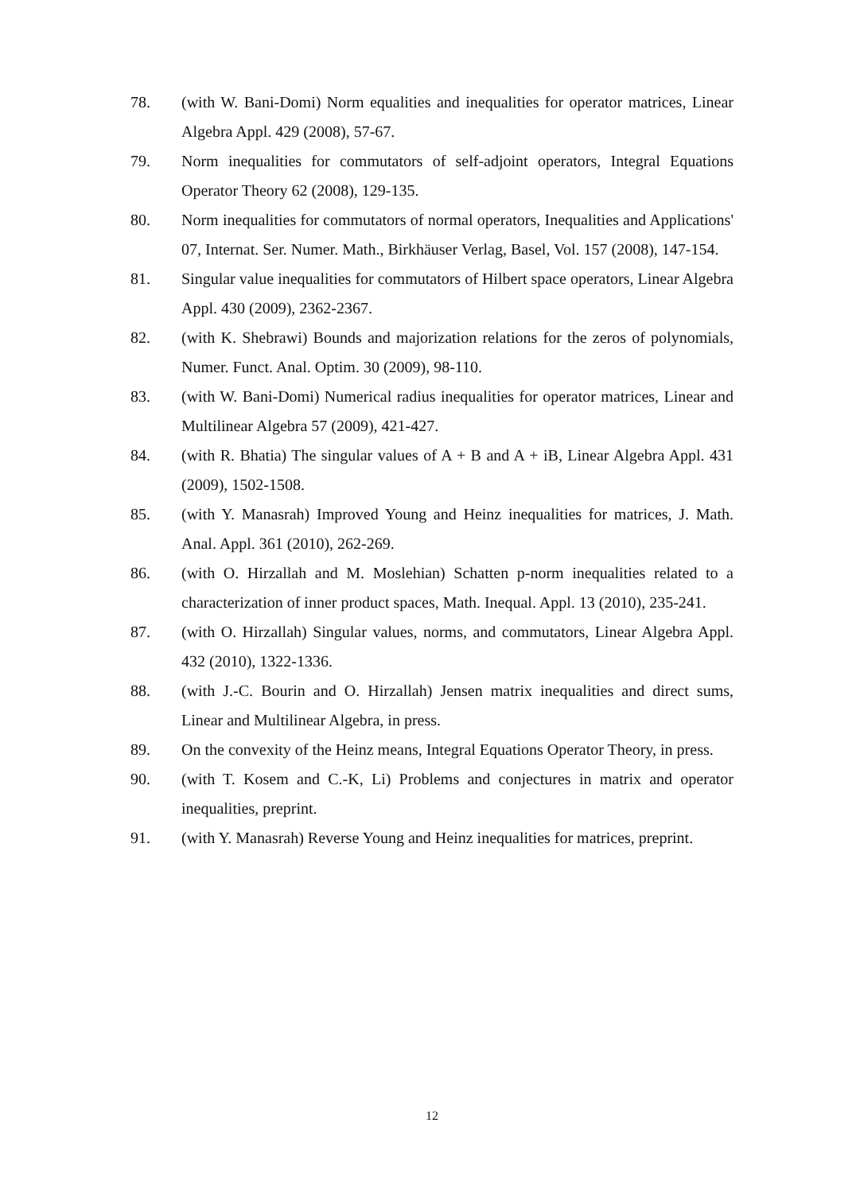78. (with W. Bani-Domi) Norm equalities and inequalities for operator matrices, Linear Algebra Appl. 429 (2008), 57-67.
79. Norm inequalities for commutators of self-adjoint operators, Integral Equations Operator Theory 62 (2008), 129-135.
80. Norm inequalities for commutators of normal operators, Inequalities and Applications' 07, Internat. Ser. Numer. Math., Birkhäuser Verlag, Basel, Vol. 157 (2008), 147-154.
81. Singular value inequalities for commutators of Hilbert space operators, Linear Algebra Appl. 430 (2009), 2362-2367.
82. (with K. Shebrawi) Bounds and majorization relations for the zeros of polynomials, Numer. Funct. Anal. Optim. 30 (2009), 98-110.
83. (with W. Bani-Domi) Numerical radius inequalities for operator matrices, Linear and Multilinear Algebra 57 (2009), 421-427.
84. (with R. Bhatia) The singular values of A + B and A + iB, Linear Algebra Appl. 431 (2009), 1502-1508.
85. (with Y. Manasrah) Improved Young and Heinz inequalities for matrices, J. Math. Anal. Appl. 361 (2010), 262-269.
86. (with O. Hirzallah and M. Moslehian) Schatten p-norm inequalities related to a characterization of inner product spaces, Math. Inequal. Appl. 13 (2010), 235-241.
87. (with O. Hirzallah) Singular values, norms, and commutators, Linear Algebra Appl. 432 (2010), 1322-1336.
88. (with J.-C. Bourin and O. Hirzallah) Jensen matrix inequalities and direct sums, Linear and Multilinear Algebra, in press.
89. On the convexity of the Heinz means, Integral Equations Operator Theory, in press.
90. (with T. Kosem and C.-K, Li) Problems and conjectures in matrix and operator inequalities, preprint.
91. (with Y. Manasrah) Reverse Young and Heinz inequalities for matrices, preprint.
12